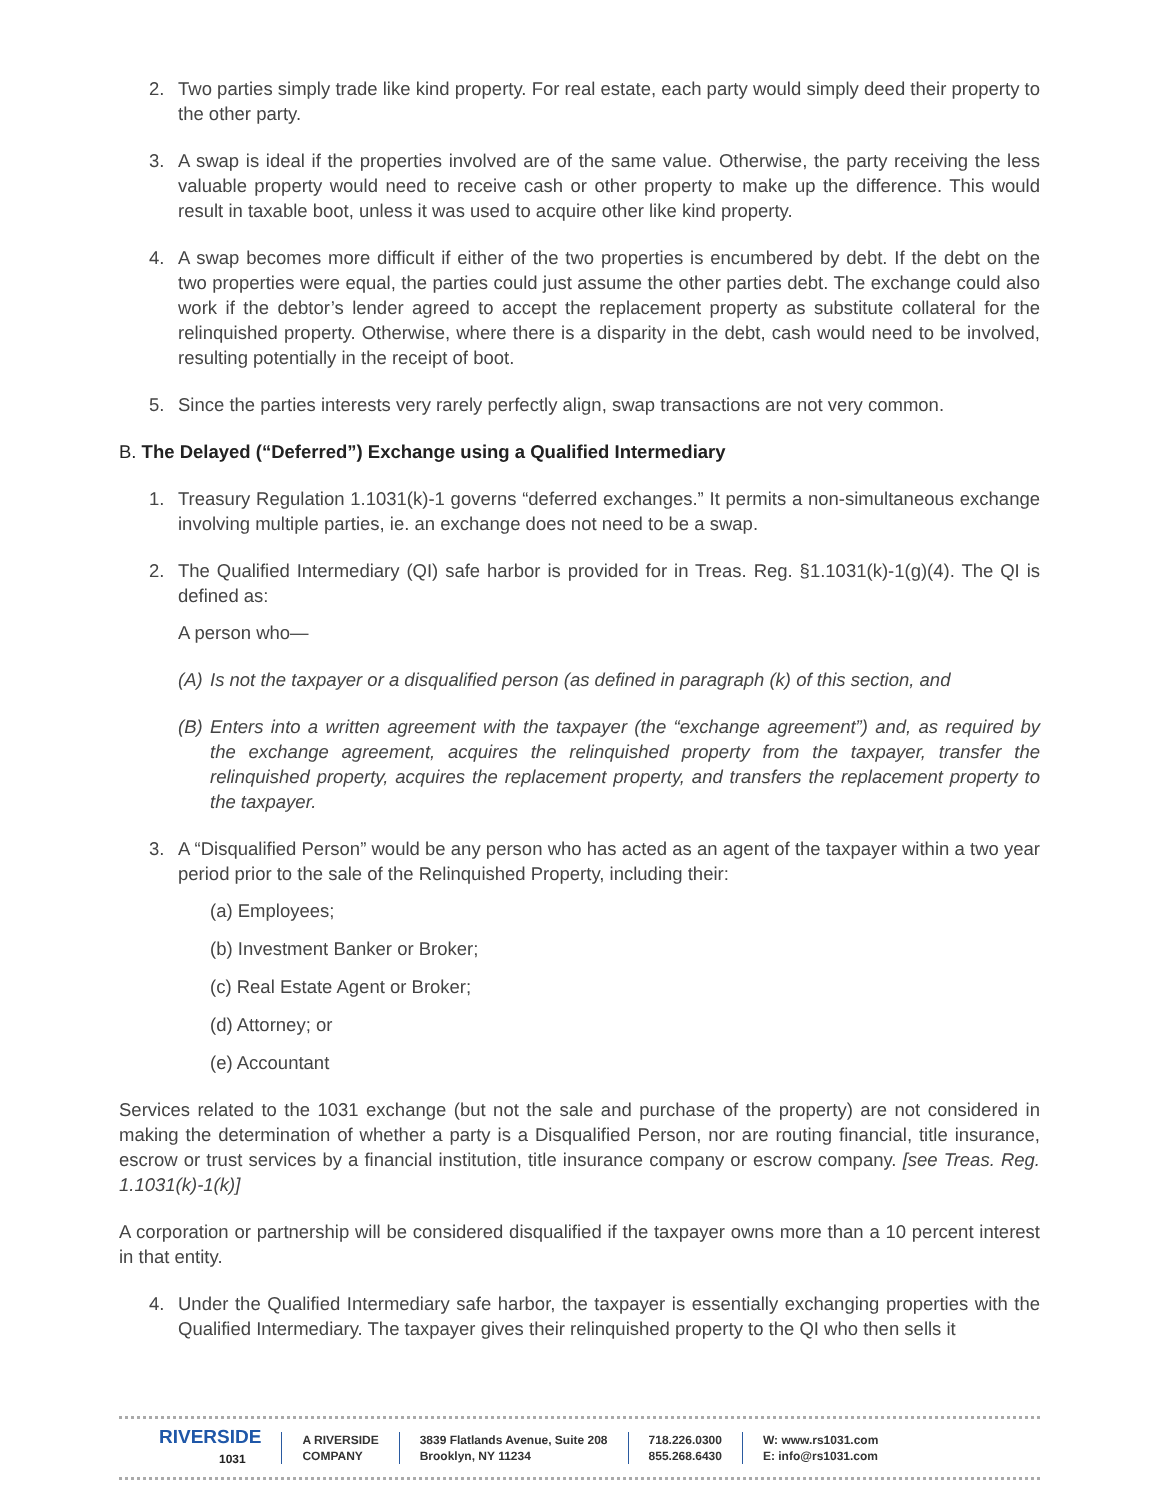2. Two parties simply trade like kind property. For real estate, each party would simply deed their property to the other party.
3. A swap is ideal if the properties involved are of the same value. Otherwise, the party receiving the less valuable property would need to receive cash or other property to make up the difference. This would result in taxable boot, unless it was used to acquire other like kind property.
4. A swap becomes more difficult if either of the two properties is encumbered by debt. If the debt on the two properties were equal, the parties could just assume the other parties debt. The exchange could also work if the debtor’s lender agreed to accept the replacement property as substitute collateral for the relinquished property. Otherwise, where there is a disparity in the debt, cash would need to be involved, resulting potentially in the receipt of boot.
5. Since the parties interests very rarely perfectly align, swap transactions are not very common.
B. The Delayed (“Deferred”) Exchange using a Qualified Intermediary
1. Treasury Regulation 1.1031(k)-1 governs “deferred exchanges.” It permits a non-simultaneous exchange involving multiple parties, ie. an exchange does not need to be a swap.
2. The Qualified Intermediary (QI) safe harbor is provided for in Treas. Reg. §1.1031(k)-1(g)(4). The QI is defined as:
A person who—
(A) Is not the taxpayer or a disqualified person (as defined in paragraph (k) of this section, and
(B) Enters into a written agreement with the taxpayer (the “exchange agreement”) and, as required by the exchange agreement, acquires the relinquished property from the taxpayer, transfer the relinquished property, acquires the replacement property, and transfers the replacement property to the taxpayer.
3. A “Disqualified Person” would be any person who has acted as an agent of the taxpayer within a two year period prior to the sale of the Relinquished Property, including their:
(a) Employees;
(b) Investment Banker or Broker;
(c) Real Estate Agent or Broker;
(d) Attorney; or
(e) Accountant
Services related to the 1031 exchange (but not the sale and purchase of the property) are not considered in making the determination of whether a party is a Disqualified Person, nor are routing financial, title insurance, escrow or trust services by a financial institution, title insurance company or escrow company. [see Treas. Reg. 1.1031(k)-1(k)]
A corporation or partnership will be considered disqualified if the taxpayer owns more than a 10 percent interest in that entity.
4. Under the Qualified Intermediary safe harbor, the taxpayer is essentially exchanging properties with the Qualified Intermediary. The taxpayer gives their relinquished property to the QI who then sells it
RIVERSIDE
1031
A RIVERSIDE
COMPANY
3839 Flatlands Avenue, Suite 208
Brooklyn, NY 11234
718.226.0300
855.268.6430
W: www.rs1031.com
E: info@rs1031.com